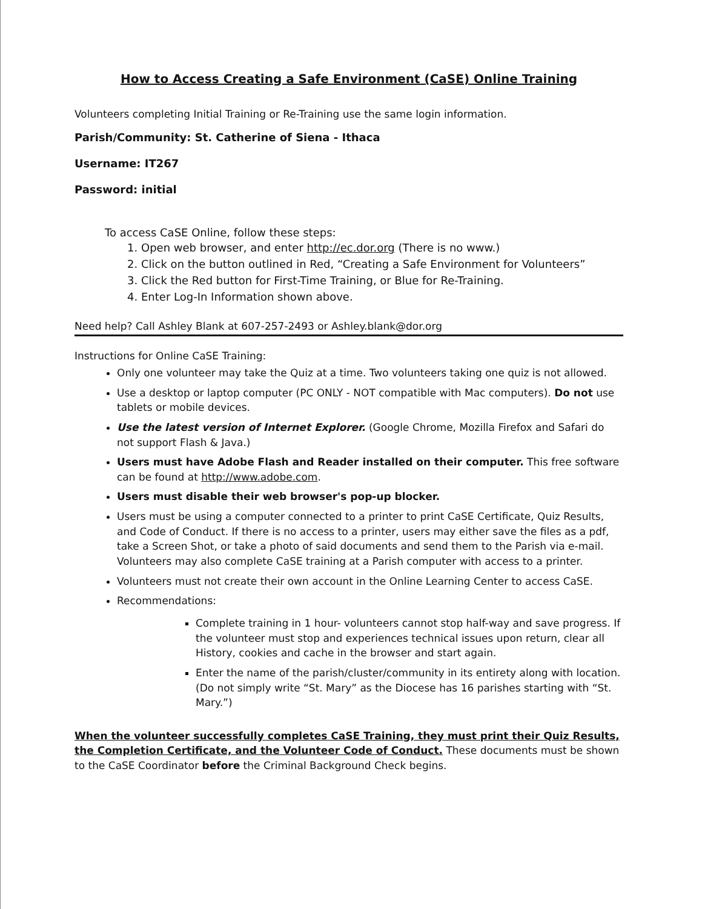How to Access Creating a Safe Environment (CaSE) Online Training
Volunteers completing Initial Training or Re-Training use the same login information.
Parish/Community: St. Catherine of Siena - Ithaca
Username: IT267
Password: initial
To access CaSE Online, follow these steps:
1. Open web browser, and enter http://ec.dor.org (There is no www.)
2. Click on the button outlined in Red, “Creating a Safe Environment for Volunteers”
3. Click the Red button for First-Time Training, or Blue for Re-Training.
4. Enter Log-In Information shown above.
Need help? Call Ashley Blank at 607-257-2493 or Ashley.blank@dor.org
Instructions for Online CaSE Training:
Only one volunteer may take the Quiz at a time. Two volunteers taking one quiz is not allowed.
Use a desktop or laptop computer (PC ONLY - NOT compatible with Mac computers). Do not use tablets or mobile devices.
Use the latest version of Internet Explorer. (Google Chrome, Mozilla Firefox and Safari do not support Flash & Java.)
Users must have Adobe Flash and Reader installed on their computer. This free software can be found at http://www.adobe.com.
Users must disable their web browser's pop-up blocker.
Users must be using a computer connected to a printer to print CaSE Certificate, Quiz Results, and Code of Conduct. If there is no access to a printer, users may either save the files as a pdf, take a Screen Shot, or take a photo of said documents and send them to the Parish via e-mail. Volunteers may also complete CaSE training at a Parish computer with access to a printer.
Volunteers must not create their own account in the Online Learning Center to access CaSE.
Recommendations:
Complete training in 1 hour- volunteers cannot stop half-way and save progress. If the volunteer must stop and experiences technical issues upon return, clear all History, cookies and cache in the browser and start again.
Enter the name of the parish/cluster/community in its entirety along with location. (Do not simply write “St. Mary” as the Diocese has 16 parishes starting with “St. Mary.”)
When the volunteer successfully completes CaSE Training, they must print their Quiz Results, the Completion Certificate, and the Volunteer Code of Conduct. These documents must be shown to the CaSE Coordinator before the Criminal Background Check begins.